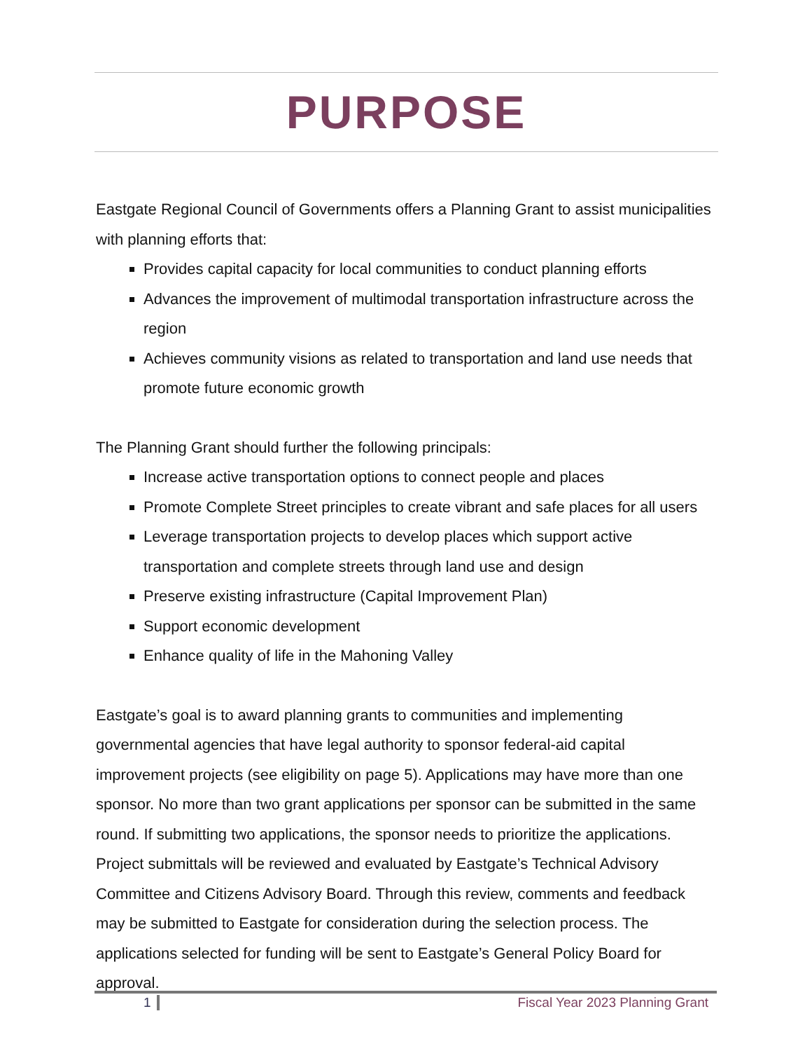PURPOSE
Eastgate Regional Council of Governments offers a Planning Grant to assist municipalities with planning efforts that:
Provides capital capacity for local communities to conduct planning efforts
Advances the improvement of multimodal transportation infrastructure across the region
Achieves community visions as related to transportation and land use needs that promote future economic growth
The Planning Grant should further the following principals:
Increase active transportation options to connect people and places
Promote Complete Street principles to create vibrant and safe places for all users
Leverage transportation projects to develop places which support active transportation and complete streets through land use and design
Preserve existing infrastructure (Capital Improvement Plan)
Support economic development
Enhance quality of life in the Mahoning Valley
Eastgate’s goal is to award planning grants to communities and implementing governmental agencies that have legal authority to sponsor federal-aid capital improvement projects (see eligibility on page 5). Applications may have more than one sponsor. No more than two grant applications per sponsor can be submitted in the same round. If submitting two applications, the sponsor needs to prioritize the applications. Project submittals will be reviewed and evaluated by Eastgate’s Technical Advisory Committee and Citizens Advisory Board. Through this review, comments and feedback may be submitted to Eastgate for consideration during the selection process. The applications selected for funding will be sent to Eastgate’s General Policy Board for approval.
1 Fiscal Year 2023 Planning Grant